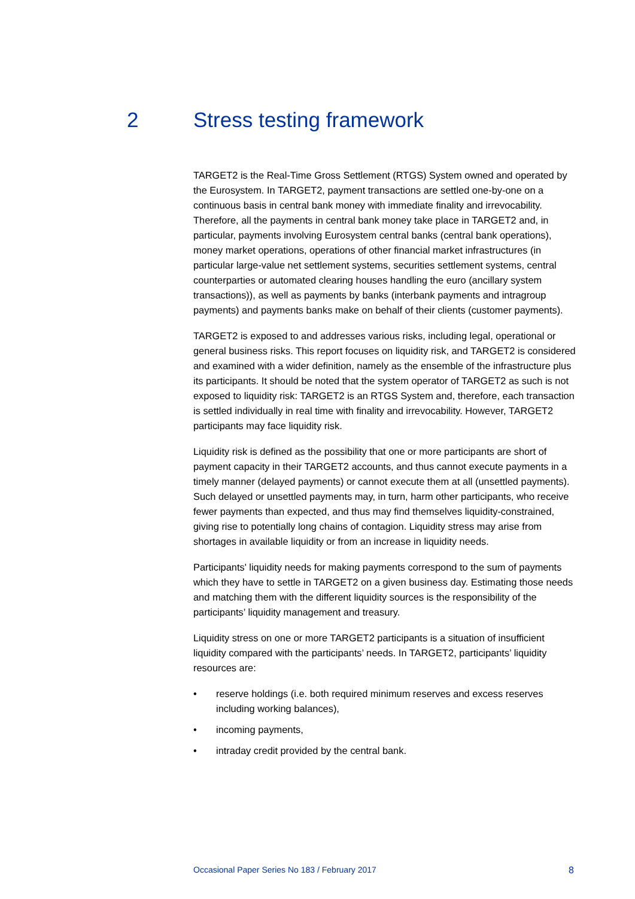2 Stress testing framework
TARGET2 is the Real-Time Gross Settlement (RTGS) System owned and operated by the Eurosystem. In TARGET2, payment transactions are settled one-by-one on a continuous basis in central bank money with immediate finality and irrevocability. Therefore, all the payments in central bank money take place in TARGET2 and, in particular, payments involving Eurosystem central banks (central bank operations), money market operations, operations of other financial market infrastructures (in particular large-value net settlement systems, securities settlement systems, central counterparties or automated clearing houses handling the euro (ancillary system transactions)), as well as payments by banks (interbank payments and intragroup payments) and payments banks make on behalf of their clients (customer payments).
TARGET2 is exposed to and addresses various risks, including legal, operational or general business risks. This report focuses on liquidity risk, and TARGET2 is considered and examined with a wider definition, namely as the ensemble of the infrastructure plus its participants. It should be noted that the system operator of TARGET2 as such is not exposed to liquidity risk: TARGET2 is an RTGS System and, therefore, each transaction is settled individually in real time with finality and irrevocability. However, TARGET2 participants may face liquidity risk.
Liquidity risk is defined as the possibility that one or more participants are short of payment capacity in their TARGET2 accounts, and thus cannot execute payments in a timely manner (delayed payments) or cannot execute them at all (unsettled payments). Such delayed or unsettled payments may, in turn, harm other participants, who receive fewer payments than expected, and thus may find themselves liquidity-constrained, giving rise to potentially long chains of contagion. Liquidity stress may arise from shortages in available liquidity or from an increase in liquidity needs.
Participants' liquidity needs for making payments correspond to the sum of payments which they have to settle in TARGET2 on a given business day. Estimating those needs and matching them with the different liquidity sources is the responsibility of the participants’ liquidity management and treasury.
Liquidity stress on one or more TARGET2 participants is a situation of insufficient liquidity compared with the participants’ needs. In TARGET2, participants’ liquidity resources are:
• reserve holdings (i.e. both required minimum reserves and excess reserves including working balances),
• incoming payments,
• intraday credit provided by the central bank.
Occasional Paper Series No 183 / February 2017 8